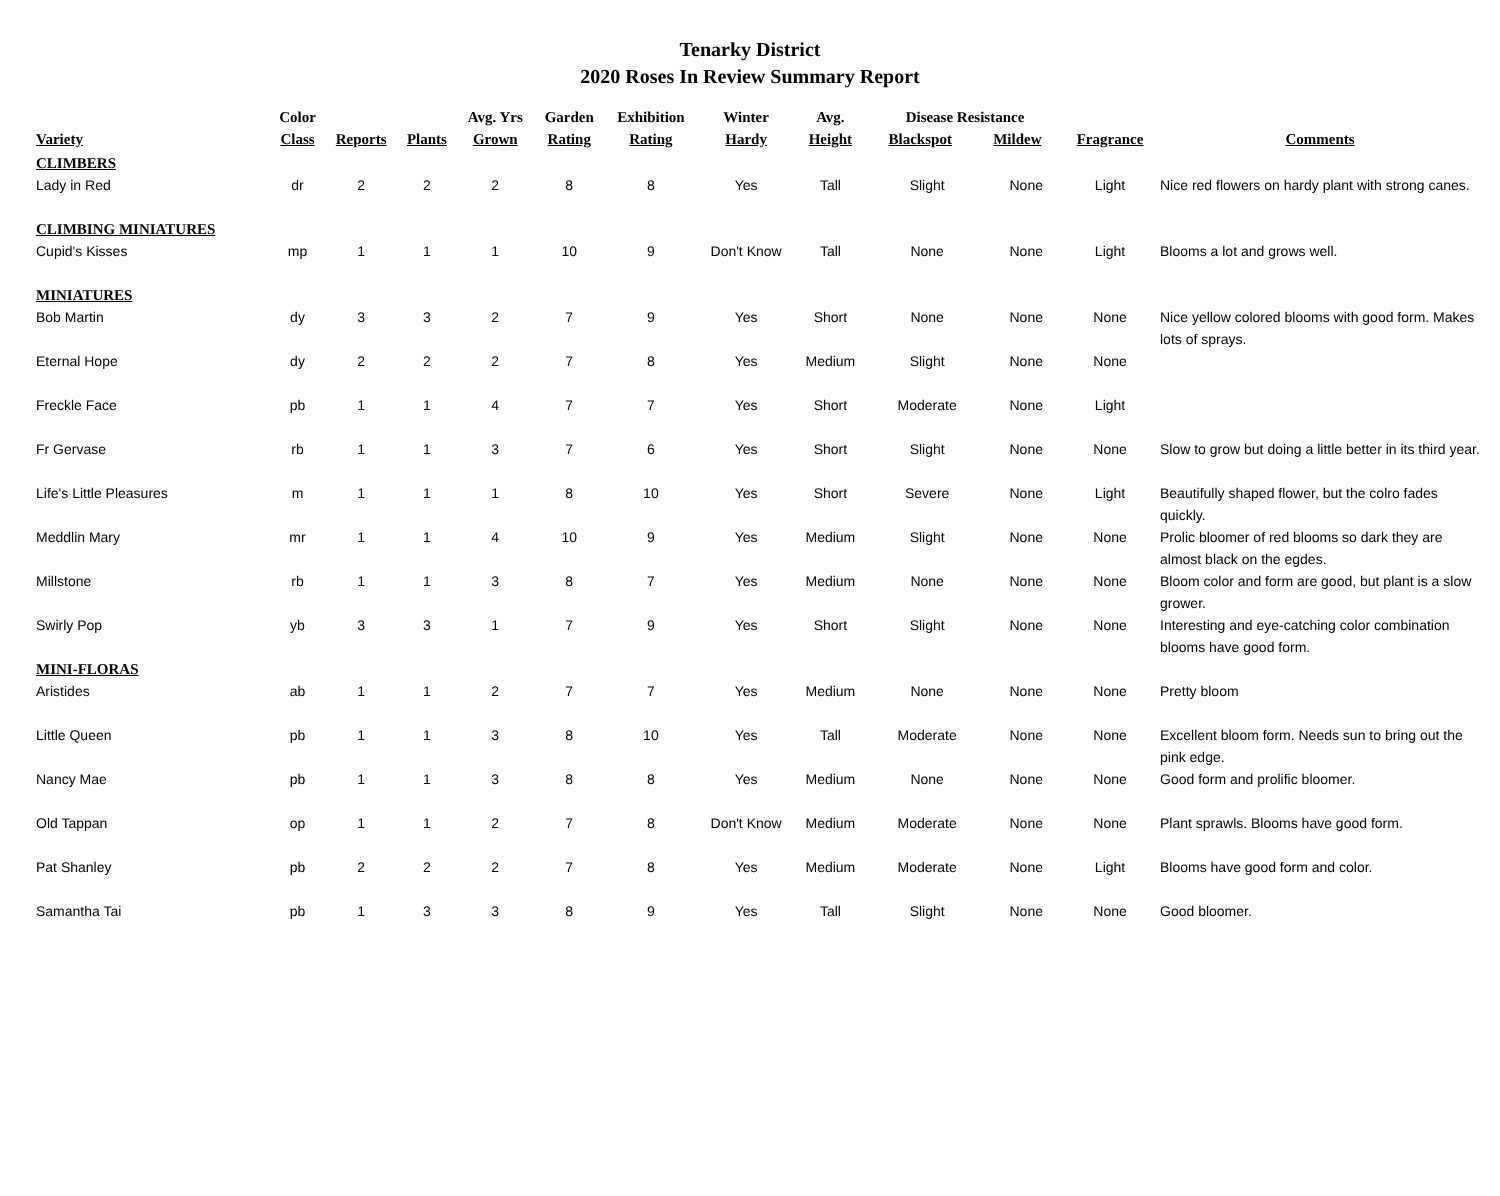Tenarky District
2020 Roses In Review Summary Report
| Variety | Color Class | Reports | Plants | Avg. Yrs Grown | Garden Rating | Exhibition Rating | Winter Hardy | Avg. Height | Disease Resistance Blackspot Mildew | | Fragrance | Comments |
| --- | --- | --- | --- | --- | --- | --- | --- | --- | --- | --- | --- | --- |
| CLIMBERS | | | | | | | | | | | | |
| Lady in Red | dr | 2 | 2 | 2 | 8 | 8 | Yes | Tall | Slight | None | Light | Nice red flowers on hardy plant with strong canes. |
| CLIMBING MINIATURES | | | | | | | | | | | | |
| Cupid's Kisses | mp | 1 | 1 | 1 | 10 | 9 | Don't Know | Tall | None | None | Light | Blooms a lot and grows well. |
| MINIATURES | | | | | | | | | | | | |
| Bob Martin | dy | 3 | 3 | 2 | 7 | 9 | Yes | Short | None | None | None | Nice yellow colored blooms with good form. Makes lots of sprays. |
| Eternal Hope | dy | 2 | 2 | 2 | 7 | 8 | Yes | Medium | Slight | None | None | |
| Freckle Face | pb | 1 | 1 | 4 | 7 | 7 | Yes | Short | Moderate | None | Light | |
| Fr Gervase | rb | 1 | 1 | 3 | 7 | 6 | Yes | Short | Slight | None | None | Slow to grow but doing a little better in its third year. |
| Life's Little Pleasures | m | 1 | 1 | 1 | 8 | 10 | Yes | Short | Severe | None | Light | Beautifully shaped flower, but the colro fades quickly. |
| Meddlin Mary | mr | 1 | 1 | 4 | 10 | 9 | Yes | Medium | Slight | None | None | Prolic bloomer of red blooms so dark they are almost black on the egdes. |
| Millstone | rb | 1 | 1 | 3 | 8 | 7 | Yes | Medium | None | None | None | Bloom color and form are good, but plant is a slow grower. |
| Swirly Pop | yb | 3 | 3 | 1 | 7 | 9 | Yes | Short | Slight | None | None | Interesting and eye-catching color combination blooms have good form. |
| MINI-FLORAS | | | | | | | | | | | | |
| Aristides | ab | 1 | 1 | 2 | 7 | 7 | Yes | Medium | None | None | None | Pretty bloom |
| Little Queen | pb | 1 | 1 | 3 | 8 | 10 | Yes | Tall | Moderate | None | None | Excellent bloom form. Needs sun to bring out the pink edge. |
| Nancy Mae | pb | 1 | 1 | 3 | 8 | 8 | Yes | Medium | None | None | None | Good form and prolific bloomer. |
| Old Tappan | op | 1 | 1 | 2 | 7 | 8 | Don't Know | Medium | Moderate | None | None | Plant sprawls. Blooms have good form. |
| Pat Shanley | pb | 2 | 2 | 2 | 7 | 8 | Yes | Medium | Moderate | None | Light | Blooms have good form and color. |
| Samantha Tai | pb | 1 | 3 | 3 | 8 | 9 | Yes | Tall | Slight | None | None | Good bloomer. |